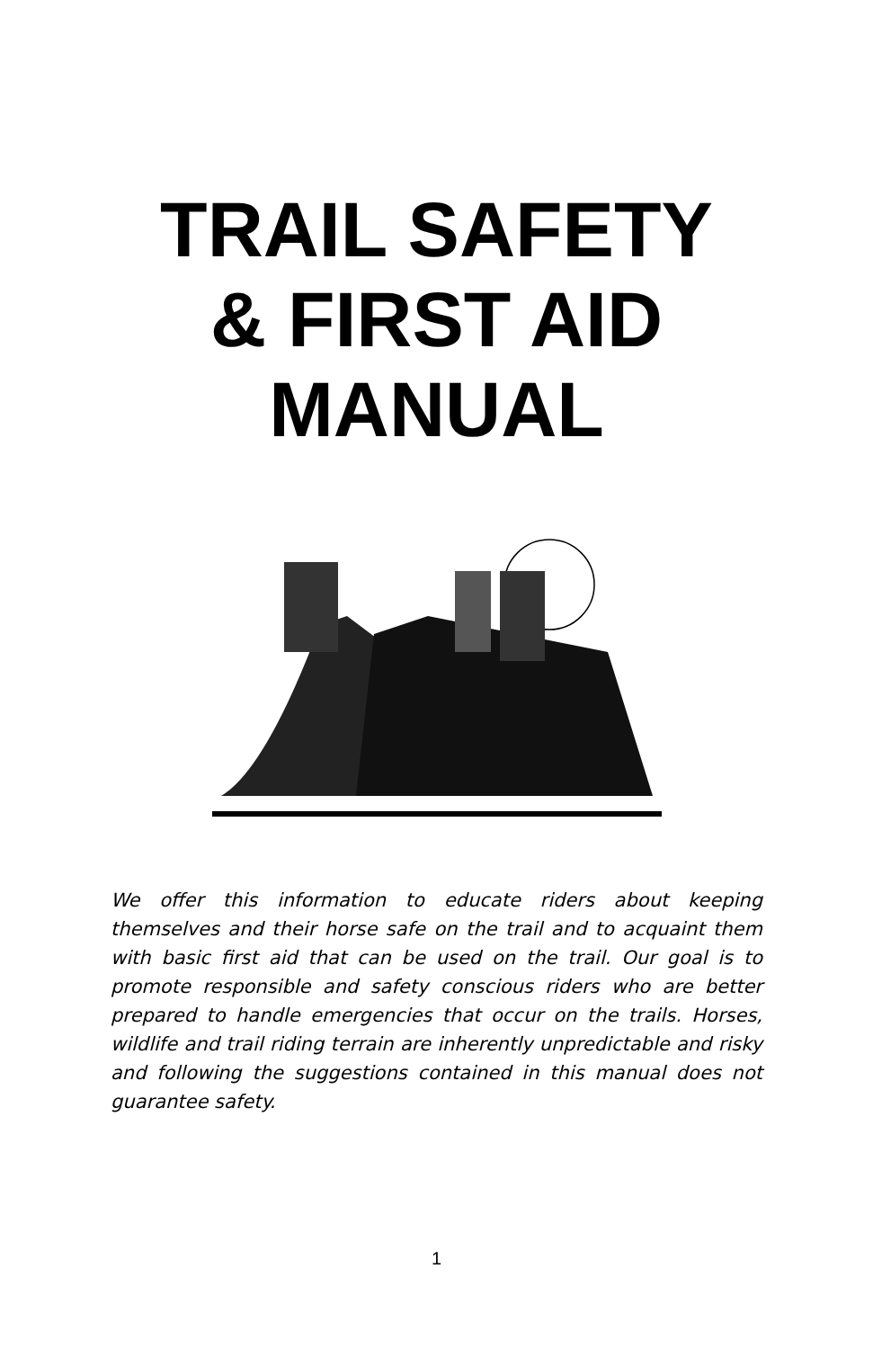TRAIL SAFETY
& FIRST AID
MANUAL
We offer this information to educate riders about keeping themselves and their horse safe on the trail and to acquaint them with basic first aid that can be used on the trail. Our goal is to promote responsible and safety conscious riders who are better prepared to handle emergencies that occur on the trails. Horses, wildlife and trail riding terrain are inherently unpredictable and risky and following the suggestions contained in this manual does not guarantee safety.
1